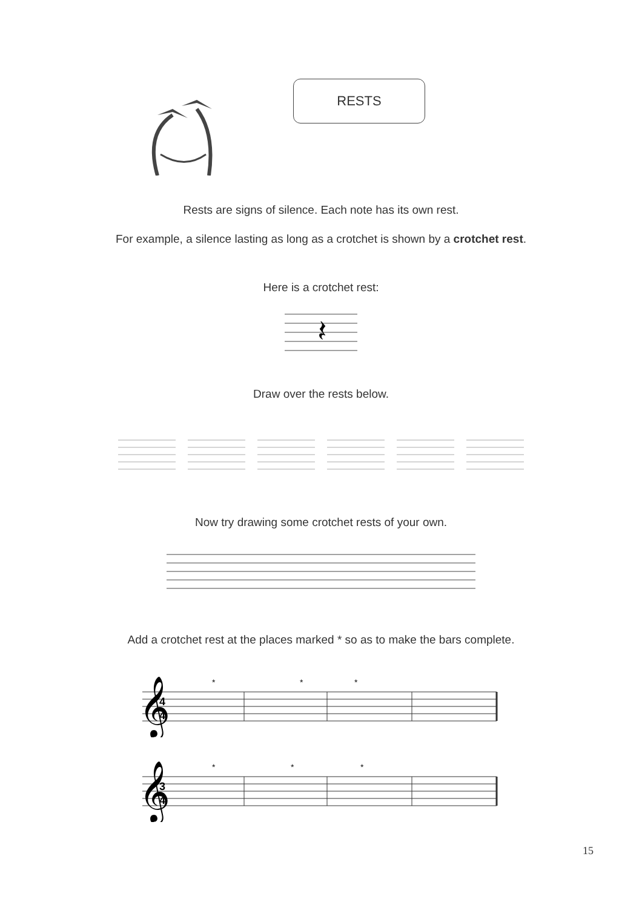RESTS
Rests are signs of silence. Each note has its own rest.
For example, a silence lasting as long as a crotchet is shown by a crotchet rest.
Here is a crotchet rest:
𝄽
Draw over the rests below.
Now try drawing some crotchet rests of your own.
Add a crotchet rest at the places marked * so as to make the bars complete.
*
*
*
𝄞
4
4
*
*
*
𝄞
3
4
15